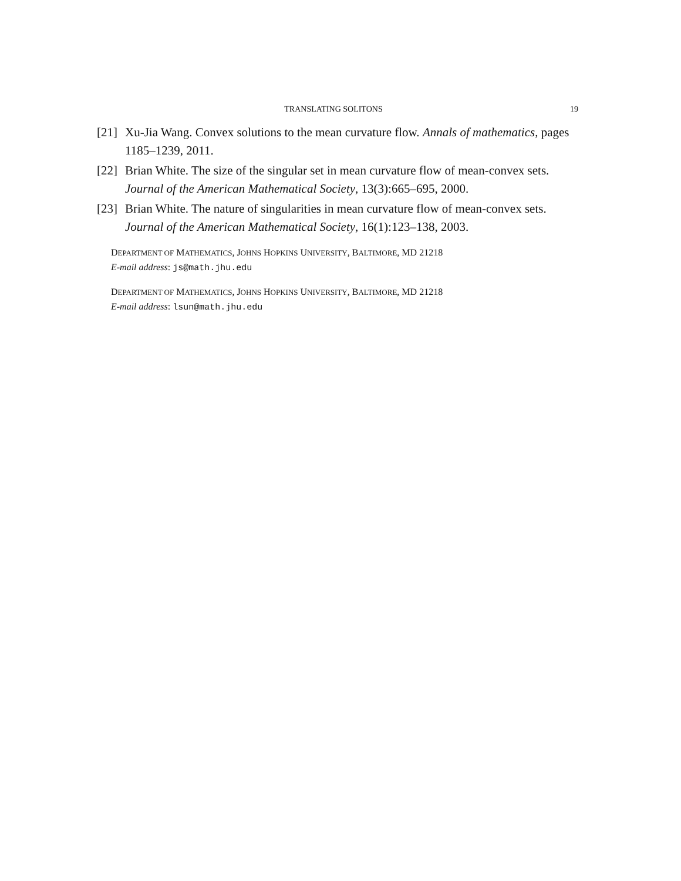TRANSLATING SOLITONS 19
[21] Xu-Jia Wang. Convex solutions to the mean curvature flow. Annals of mathematics, pages 1185–1239, 2011.
[22] Brian White. The size of the singular set in mean curvature flow of mean-convex sets. Journal of the American Mathematical Society, 13(3):665–695, 2000.
[23] Brian White. The nature of singularities in mean curvature flow of mean-convex sets. Journal of the American Mathematical Society, 16(1):123–138, 2003.
DEPARTMENT OF MATHEMATICS, JOHNS HOPKINS UNIVERSITY, BALTIMORE, MD 21218
E-mail address: js@math.jhu.edu
DEPARTMENT OF MATHEMATICS, JOHNS HOPKINS UNIVERSITY, BALTIMORE, MD 21218
E-mail address: lsun@math.jhu.edu